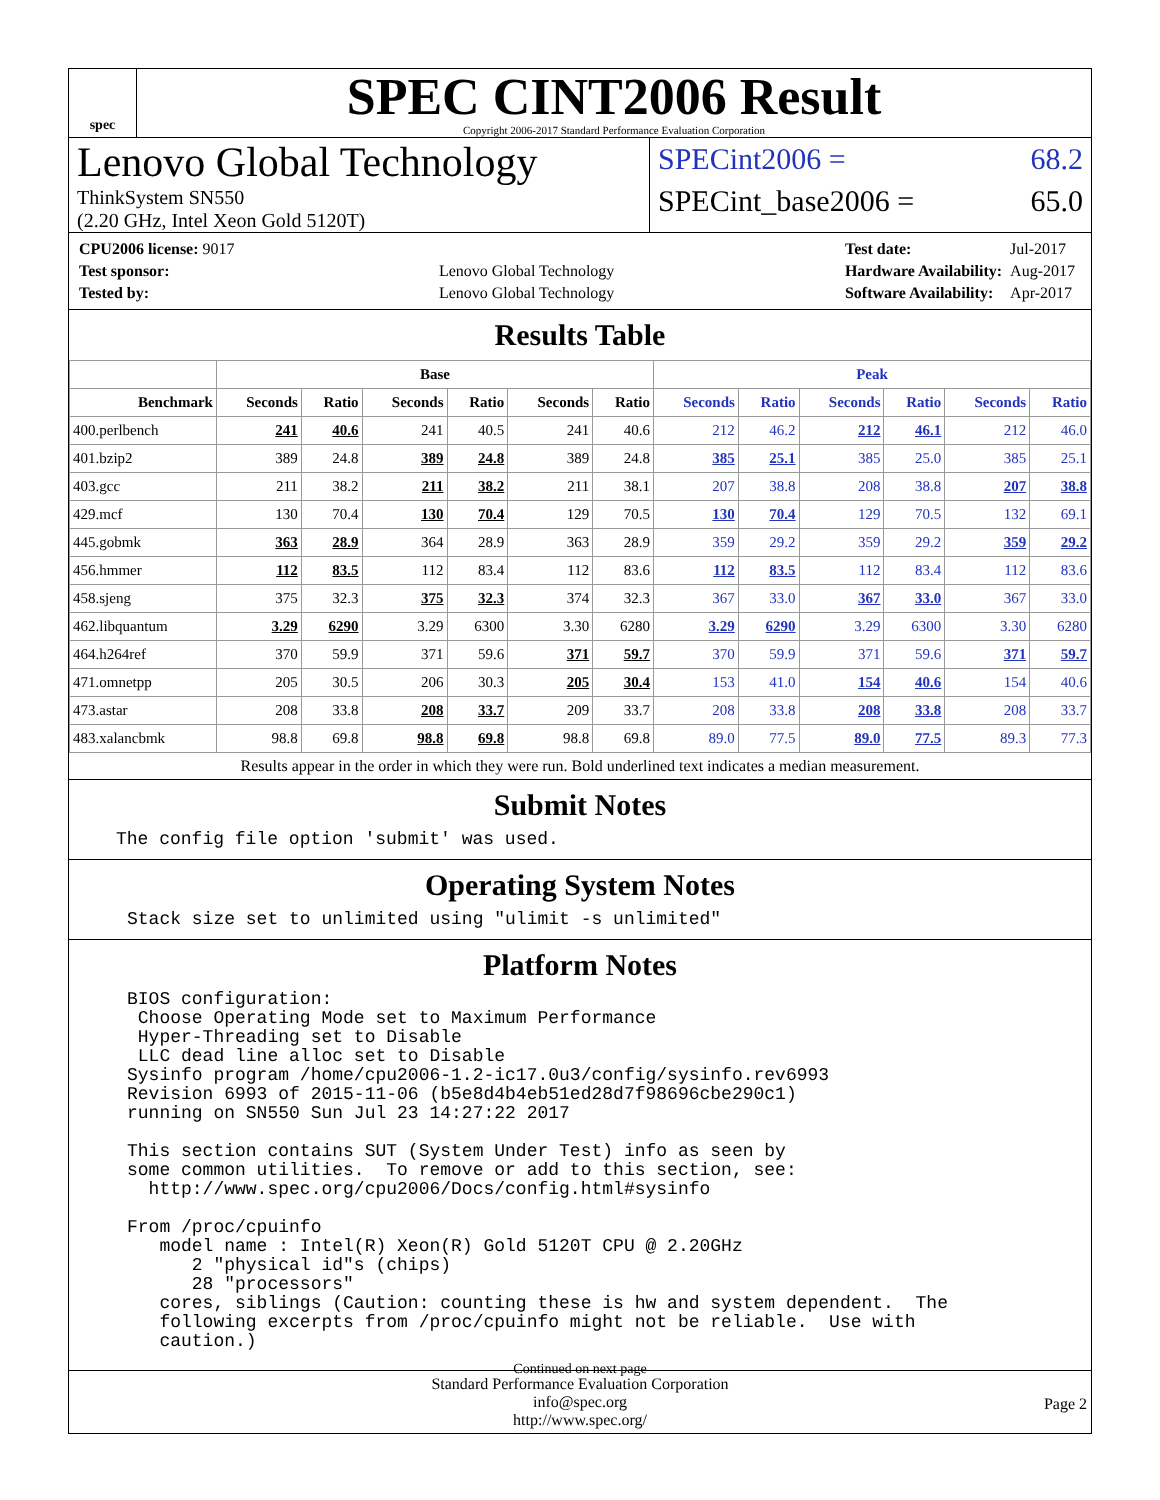spec
SPEC CINT2006 Result
Copyright 2006-2017 Standard Performance Evaluation Corporation
Lenovo Global Technology
ThinkSystem SN550
(2.20 GHz, Intel Xeon Gold 5120T)
SPECint2006 = 68.2
SPECint_base2006 = 65.0
| CPU2006 license: 9017 | |
| Test sponsor: | Lenovo Global Technology |
| Tested by: | Lenovo Global Technology |
| Test date: | Jul-2017 |
| Hardware Availability: | Aug-2017 |
| Software Availability: | Apr-2017 |
Results Table
| | Base | | | | | | Peak | | | | | |
| --- | --- | --- | --- | --- | --- | --- | --- | --- | --- | --- | --- | --- |
| Benchmark | Seconds | Ratio | Seconds | Ratio | Seconds | Ratio | Seconds | Ratio | Seconds | Ratio | Seconds | Ratio |
| 400.perlbench | 241 | 40.6 | 241 | 40.5 | 241 | 40.6 | 212 | 46.2 | 212 | 46.1 | 212 | 46.0 |
| 401.bzip2 | 389 | 24.8 | 389 | 24.8 | 389 | 24.8 | 385 | 25.1 | 385 | 25.0 | 385 | 25.1 |
| 403.gcc | 211 | 38.2 | 211 | 38.2 | 211 | 38.1 | 207 | 38.8 | 208 | 38.8 | 207 | 38.8 |
| 429.mcf | 130 | 70.4 | 130 | 70.4 | 129 | 70.5 | 130 | 70.4 | 129 | 70.5 | 132 | 69.1 |
| 445.gobmk | 363 | 28.9 | 364 | 28.9 | 363 | 28.9 | 359 | 29.2 | 359 | 29.2 | 359 | 29.2 |
| 456.hmmer | 112 | 83.5 | 112 | 83.4 | 112 | 83.6 | 112 | 83.5 | 112 | 83.4 | 112 | 83.6 |
| 458.sjeng | 375 | 32.3 | 375 | 32.3 | 374 | 32.3 | 367 | 33.0 | 367 | 33.0 | 367 | 33.0 |
| 462.libquantum | 3.29 | 6290 | 3.29 | 6300 | 3.30 | 6280 | 3.29 | 6290 | 3.29 | 6300 | 3.30 | 6280 |
| 464.h264ref | 370 | 59.9 | 371 | 59.6 | 371 | 59.7 | 370 | 59.9 | 371 | 59.6 | 371 | 59.7 |
| 471.omnetpp | 205 | 30.5 | 206 | 30.3 | 205 | 30.4 | 153 | 41.0 | 154 | 40.6 | 154 | 40.6 |
| 473.astar | 208 | 33.8 | 208 | 33.7 | 209 | 33.7 | 208 | 33.8 | 208 | 33.8 | 208 | 33.7 |
| 483.xalancbmk | 98.8 | 69.8 | 98.8 | 69.8 | 98.8 | 69.8 | 89.0 | 77.5 | 89.0 | 77.5 | 89.3 | 77.3 |
Results appear in the order in which they were run. Bold underlined text indicates a median measurement.
Submit Notes
The config file option 'submit' was used.
Operating System Notes
Stack size set to unlimited using "ulimit -s unlimited"
Platform Notes
BIOS configuration:
 Choose Operating Mode set to Maximum Performance
 Hyper-Threading set to Disable
 LLC dead line alloc set to Disable
Sysinfo program /home/cpu2006-1.2-ic17.0u3/config/sysinfo.rev6993
Revision 6993 of 2015-11-06 (b5e8d4b4eb51ed28d7f98696cbe290c1)
running on SN550 Sun Jul 23 14:27:22 2017

This section contains SUT (System Under Test) info as seen by
some common utilities.  To remove or add to this section, see:
  http://www.spec.org/cpu2006/Docs/config.html#sysinfo

From /proc/cpuinfo
   model name : Intel(R) Xeon(R) Gold 5120T CPU @ 2.20GHz
      2 "physical id"s (chips)
      28 "processors"
   cores, siblings (Caution: counting these is hw and system dependent.  The
   following excerpts from /proc/cpuinfo might not be reliable.  Use with
   caution.)
Continued on next page
Standard Performance Evaluation Corporation
info@spec.org
http://www.spec.org/
Page 2